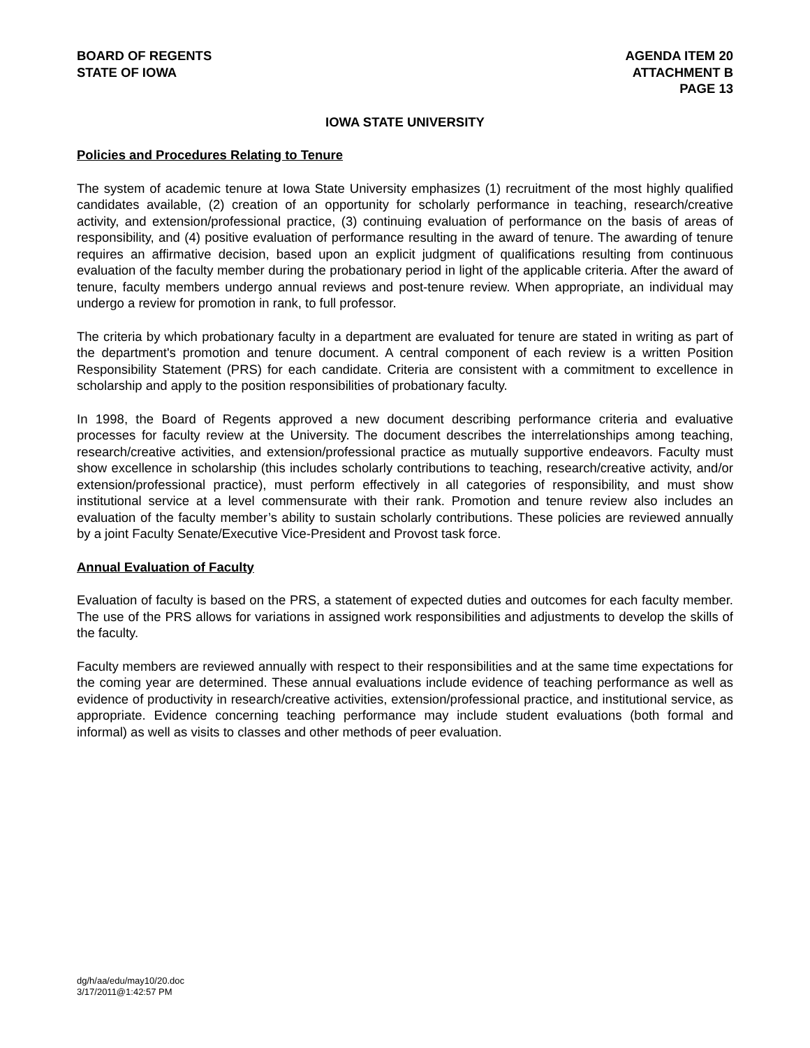BOARD OF REGENTS
STATE OF IOWA
AGENDA ITEM 20
ATTACHMENT B
PAGE 13
IOWA STATE UNIVERSITY
Policies and Procedures Relating to Tenure
The system of academic tenure at Iowa State University emphasizes (1) recruitment of the most highly qualified candidates available, (2) creation of an opportunity for scholarly performance in teaching, research/creative activity, and extension/professional practice, (3) continuing evaluation of performance on the basis of areas of responsibility, and (4) positive evaluation of performance resulting in the award of tenure. The awarding of tenure requires an affirmative decision, based upon an explicit judgment of qualifications resulting from continuous evaluation of the faculty member during the probationary period in light of the applicable criteria. After the award of tenure, faculty members undergo annual reviews and post-tenure review. When appropriate, an individual may undergo a review for promotion in rank, to full professor.
The criteria by which probationary faculty in a department are evaluated for tenure are stated in writing as part of the department's promotion and tenure document. A central component of each review is a written Position Responsibility Statement (PRS) for each candidate. Criteria are consistent with a commitment to excellence in scholarship and apply to the position responsibilities of probationary faculty.
In 1998, the Board of Regents approved a new document describing performance criteria and evaluative processes for faculty review at the University. The document describes the interrelationships among teaching, research/creative activities, and extension/professional practice as mutually supportive endeavors. Faculty must show excellence in scholarship (this includes scholarly contributions to teaching, research/creative activity, and/or extension/professional practice), must perform effectively in all categories of responsibility, and must show institutional service at a level commensurate with their rank. Promotion and tenure review also includes an evaluation of the faculty member’s ability to sustain scholarly contributions. These policies are reviewed annually by a joint Faculty Senate/Executive Vice-President and Provost task force.
Annual Evaluation of Faculty
Evaluation of faculty is based on the PRS, a statement of expected duties and outcomes for each faculty member. The use of the PRS allows for variations in assigned work responsibilities and adjustments to develop the skills of the faculty.
Faculty members are reviewed annually with respect to their responsibilities and at the same time expectations for the coming year are determined. These annual evaluations include evidence of teaching performance as well as evidence of productivity in research/creative activities, extension/professional practice, and institutional service, as appropriate. Evidence concerning teaching performance may include student evaluations (both formal and informal) as well as visits to classes and other methods of peer evaluation.
dg/h/aa/edu/may10/20.doc
3/17/2011@1:42:57 PM